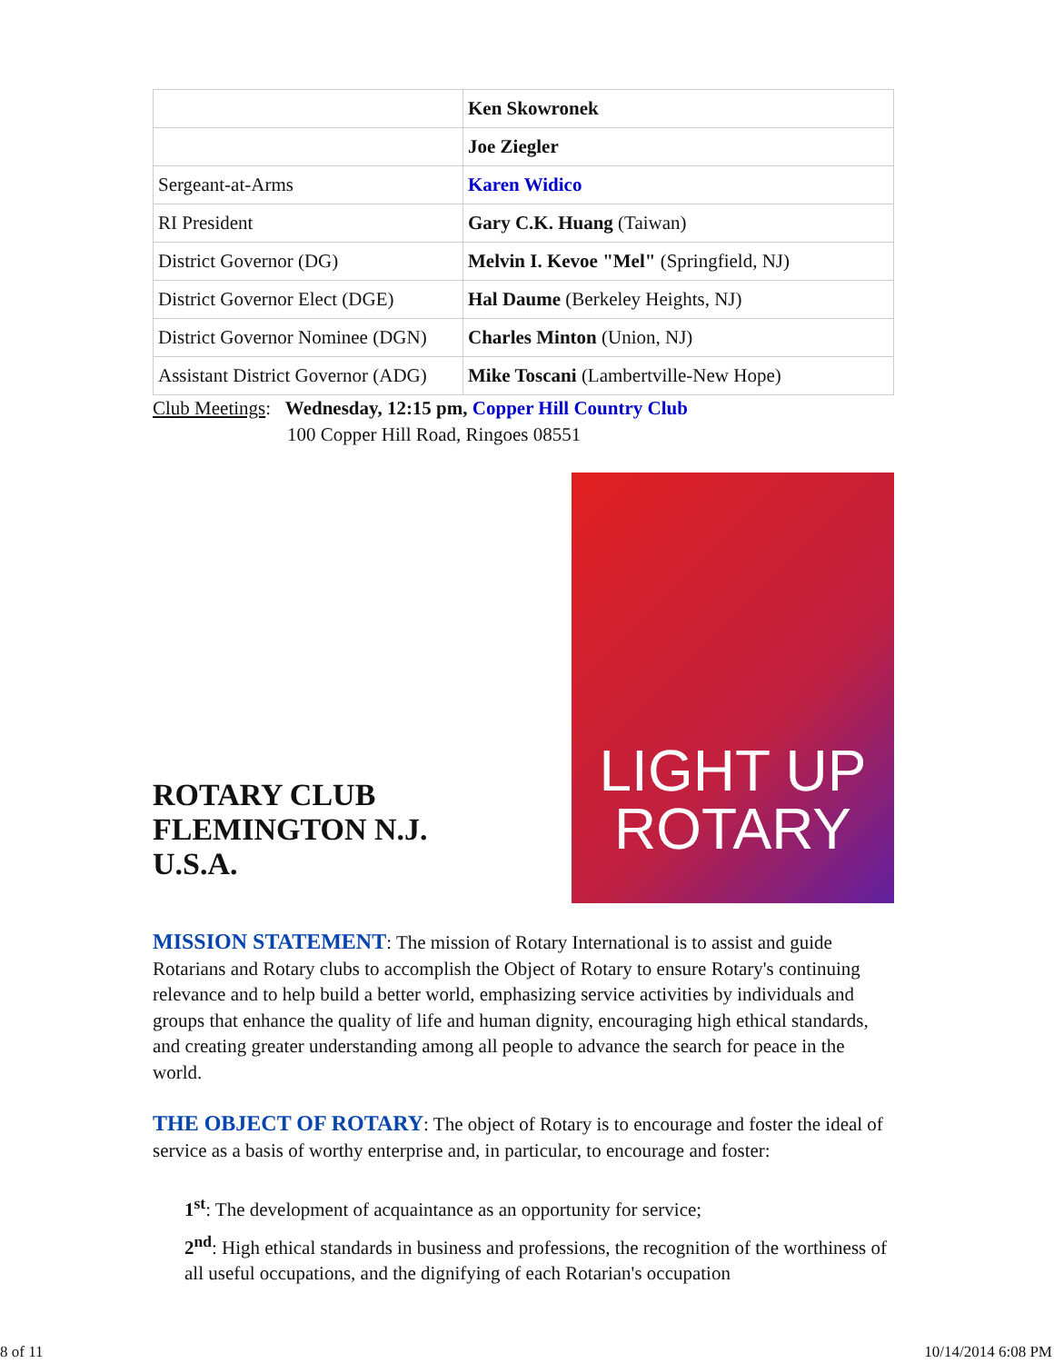| | Ken Skowronek |
| | Joe Ziegler |
| Sergeant-at-Arms | Karen Widico |
| RI President | Gary C.K. Huang (Taiwan) |
| District Governor (DG) | Melvin I. Kevoe "Mel" (Springfield, NJ) |
| District Governor Elect (DGE) | Hal Daume (Berkeley Heights, NJ) |
| District Governor Nominee (DGN) | Charles Minton (Union, NJ) |
| Assistant District Governor (ADG) | Mike Toscani (Lambertville-New Hope) |
Club Meetings: Wednesday, 12:15 pm, Copper Hill Country Club
100 Copper Hill Road, Ringoes 08551
ROTARY CLUB
FLEMINGTON N.J. U.S.A.
LIGHT UP
ROTARY
MISSION STATEMENT: The mission of Rotary International is to assist and guide Rotarians and Rotary clubs to accomplish the Object of Rotary to ensure Rotary's continuing relevance and to help build a better world, emphasizing service activities by individuals and groups that enhance the quality of life and human dignity, encouraging high ethical standards, and creating greater understanding among all people to advance the search for peace in the world.
THE OBJECT OF ROTARY: The object of Rotary is to encourage and foster the ideal of service as a basis of worthy enterprise and, in particular, to encourage and foster:
1<sup>st</sup>: The development of acquaintance as an opportunity for service;
2<sup>nd</sup>: High ethical standards in business and professions, the recognition of the worthiness of all useful occupations, and the dignifying of each Rotarian's occupation
8 of 11 10/14/2014 6:08 PM